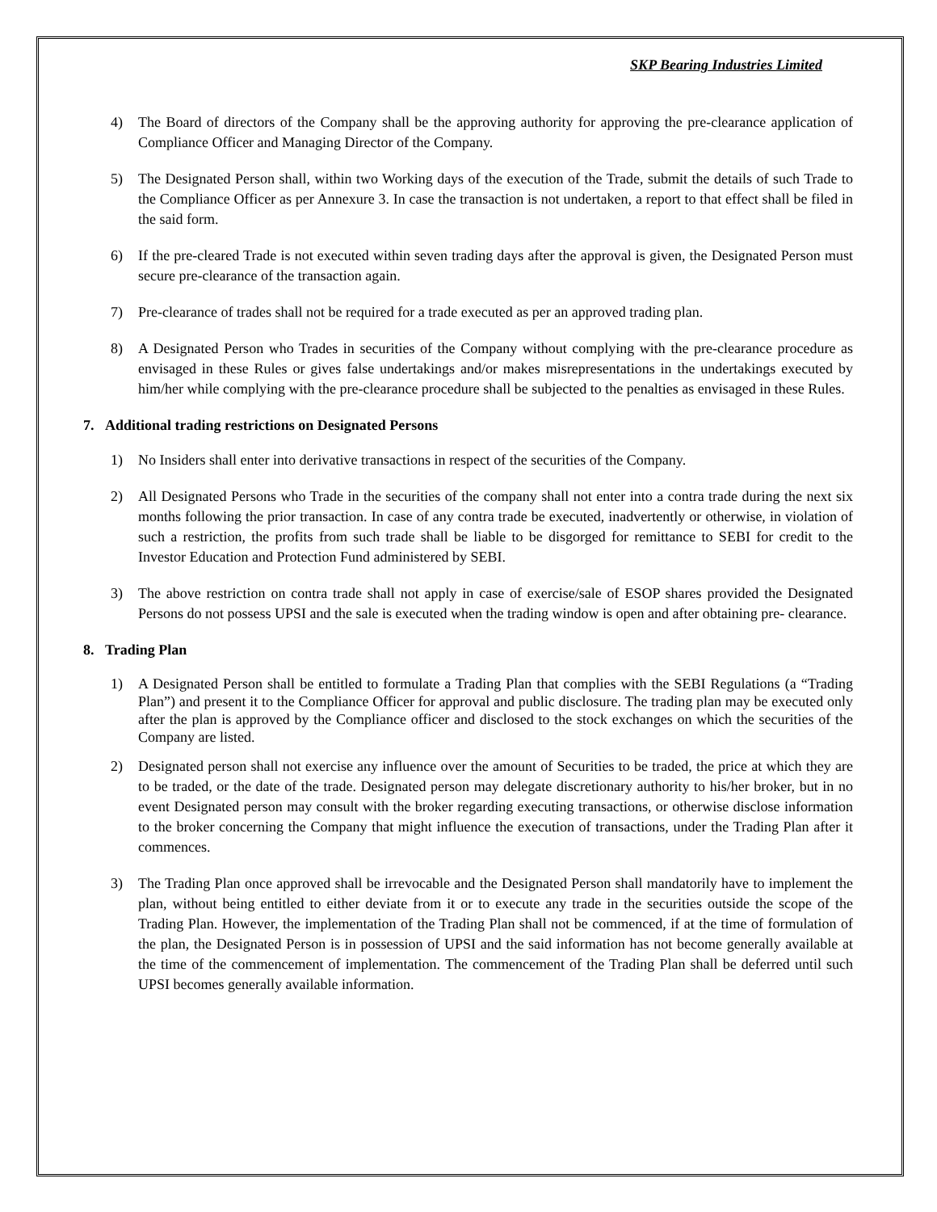SKP Bearing Industries Limited
4) The Board of directors of the Company shall be the approving authority for approving the pre-clearance application of Compliance Officer and Managing Director of the Company.
5) The Designated Person shall, within two Working days of the execution of the Trade, submit the details of such Trade to the Compliance Officer as per Annexure 3. In case the transaction is not undertaken, a report to that effect shall be filed in the said form.
6) If the pre-cleared Trade is not executed within seven trading days after the approval is given, the Designated Person must secure pre-clearance of the transaction again.
7) Pre-clearance of trades shall not be required for a trade executed as per an approved trading plan.
8) A Designated Person who Trades in securities of the Company without complying with the pre-clearance procedure as envisaged in these Rules or gives false undertakings and/or makes misrepresentations in the undertakings executed by him/her while complying with the pre-clearance procedure shall be subjected to the penalties as envisaged in these Rules.
7. Additional trading restrictions on Designated Persons
1) No Insiders shall enter into derivative transactions in respect of the securities of the Company.
2) All Designated Persons who Trade in the securities of the company shall not enter into a contra trade during the next six months following the prior transaction. In case of any contra trade be executed, inadvertently or otherwise, in violation of such a restriction, the profits from such trade shall be liable to be disgorged for remittance to SEBI for credit to the Investor Education and Protection Fund administered by SEBI.
3) The above restriction on contra trade shall not apply in case of exercise/sale of ESOP shares provided the Designated Persons do not possess UPSI and the sale is executed when the trading window is open and after obtaining pre- clearance.
8. Trading Plan
1) A Designated Person shall be entitled to formulate a Trading Plan that complies with the SEBI Regulations (a “Trading Plan”) and present it to the Compliance Officer for approval and public disclosure. The trading plan may be executed only after the plan is approved by the Compliance officer and disclosed to the stock exchanges on which the securities of the Company are listed.
2) Designated person shall not exercise any influence over the amount of Securities to be traded, the price at which they are to be traded, or the date of the trade. Designated person may delegate discretionary authority to his/her broker, but in no event Designated person may consult with the broker regarding executing transactions, or otherwise disclose information to the broker concerning the Company that might influence the execution of transactions, under the Trading Plan after it commences.
3) The Trading Plan once approved shall be irrevocable and the Designated Person shall mandatorily have to implement the plan, without being entitled to either deviate from it or to execute any trade in the securities outside the scope of the Trading Plan. However, the implementation of the Trading Plan shall not be commenced, if at the time of formulation of the plan, the Designated Person is in possession of UPSI and the said information has not become generally available at the time of the commencement of implementation. The commencement of the Trading Plan shall be deferred until such UPSI becomes generally available information.